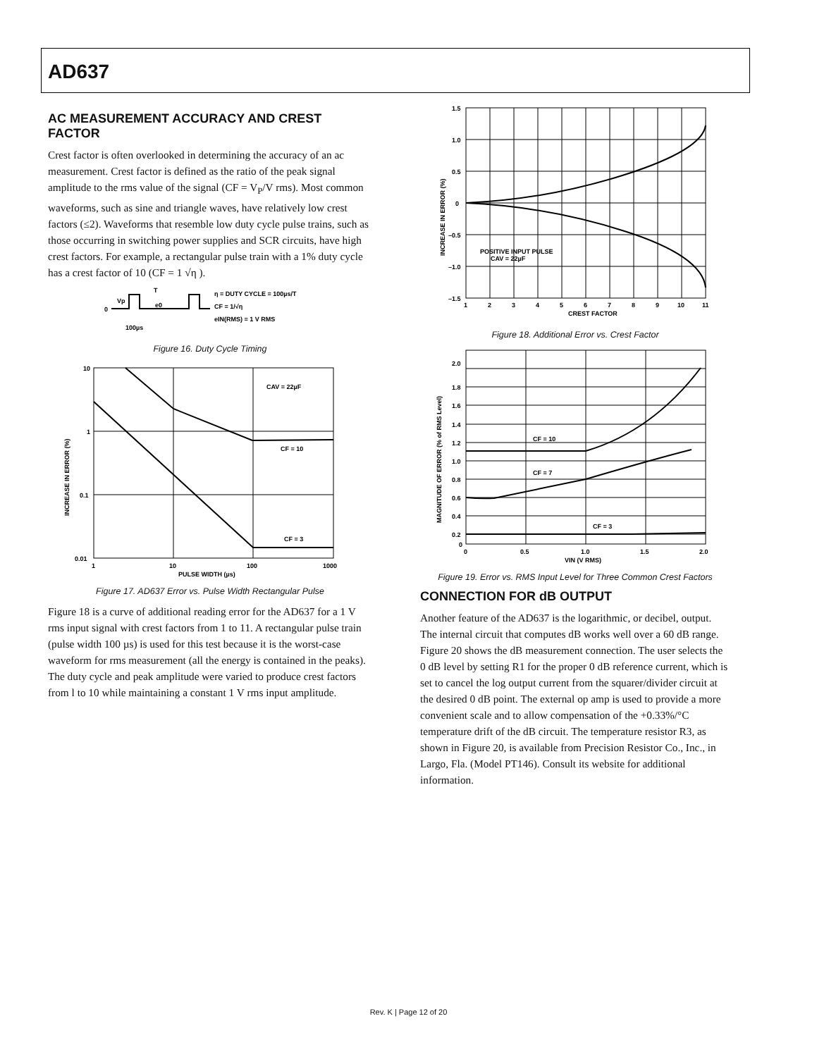AD637
AC MEASUREMENT ACCURACY AND CREST FACTOR
Crest factor is often overlooked in determining the accuracy of an ac measurement. Crest factor is defined as the ratio of the peak signal amplitude to the rms value of the signal (CF = V<sub>P</sub>/V rms). Most common waveforms, such as sine and triangle waves, have relatively low crest factors (≤2). Waveforms that resemble low duty cycle pulse trains, such as those occurring in switching power supplies and SCR circuits, have high crest factors. For example, a rectangular pulse train with a 1% duty cycle has a crest factor of 10 (CF = 1 √η ).
0
Vp
T
e0
100µs
η = DUTY CYCLE = 100µs/T
CF = 1/√η
eIN(RMS) = 1 V RMS
Figure 16. Duty Cycle Timing
10
1
0.1
0.01
1
10
100
1000
PULSE WIDTH (µs)
CAV = 22µF
CF = 10
CF = 3
INCREASE IN ERROR (%)
Figure 17. AD637 Error vs. Pulse Width Rectangular Pulse
Figure 18 is a curve of additional reading error for the AD637 for a 1 V rms input signal with crest factors from 1 to 11. A rectangular pulse train (pulse width 100 µs) is used for this test because it is the worst-case waveform for rms measurement (all the energy is contained in the peaks). The duty cycle and peak amplitude were varied to produce crest factors from l to 10 while maintaining a constant 1 V rms input amplitude.
1.5
1.0
0.5
0
–0.5
–1.0
–1.5
1
2
3
4
5
6
7
8
9
10
11
CREST FACTOR
POSITIVE INPUT PULSE
CAV = 22µF
INCREASE IN ERROR (%)
Figure 18. Additional Error vs. Crest Factor
2.0
1.8
1.6
1.4
1.2
1.0
0.8
0.6
0.4
0.2
0
0
0.5
1.0
1.5
2.0
VIN (V RMS)
CF = 10
CF = 7
CF = 3
MAGNITUDE OF ERROR (% of RMS Level)
Figure 19. Error vs. RMS Input Level for Three Common Crest Factors
CONNECTION FOR dB OUTPUT
Another feature of the AD637 is the logarithmic, or decibel, output. The internal circuit that computes dB works well over a 60 dB range. Figure 20 shows the dB measurement connection. The user selects the 0 dB level by setting R1 for the proper 0 dB reference current, which is set to cancel the log output current from the squarer/divider circuit at the desired 0 dB point. The external op amp is used to provide a more convenient scale and to allow compensation of the +0.33%/°C temperature drift of the dB circuit. The temperature resistor R3, as shown in Figure 20, is available from Precision Resistor Co., Inc., in Largo, Fla. (Model PT146). Consult its website for additional information.
Rev. K | Page 12 of 20